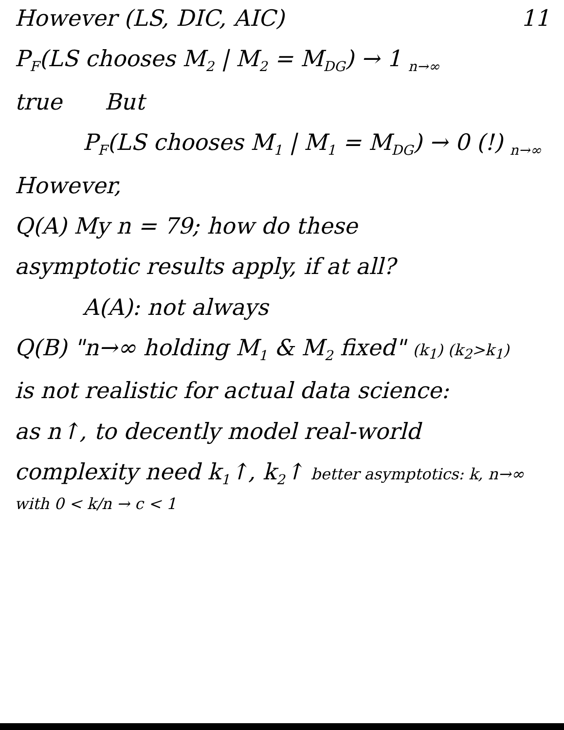However (LS, DIC, AIC) 11
P<sub>F</sub>(LS chooses M<sub>2</sub> | M<sub>2</sub> = M<sub>DG</sub>) → 1 <sub>n→∞</sub>
true But
P<sub>F</sub>(LS chooses M<sub>1</sub> | M<sub>1</sub> = M<sub>DG</sub>) → 0 (!) <sub>n→∞</sub>
However,
Q(A) My n = 79; how do these
asymptotic results apply, if at all?
A(A): not always
Q(B) "n→∞ holding M<sub>1</sub> & M<sub>2</sub> fixed" (k<sub>1</sub>) (k<sub>2</sub>>k<sub>1</sub>)
is not realistic for actual data science:
as n↑, to decently model real-world
complexity need k<sub>1</sub>↑, k<sub>2</sub>↑ better asymptotics: k, n→∞ with 0 < k/n → c < 1